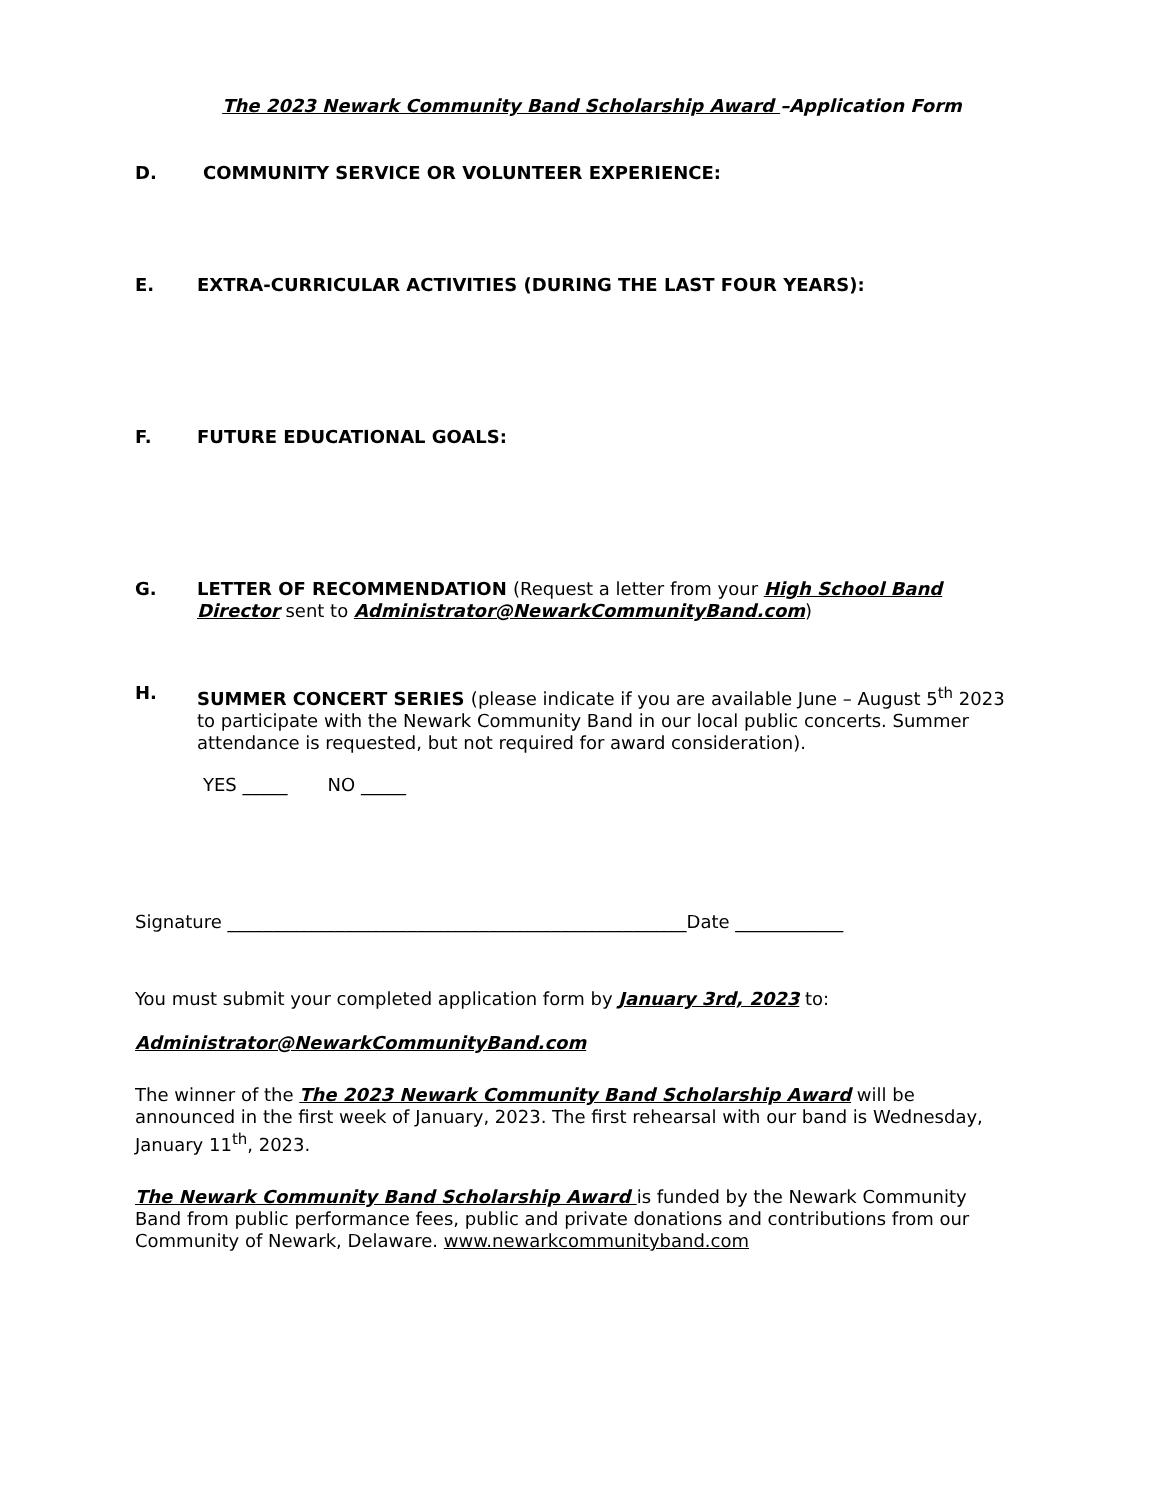The 2023 Newark Community Band Scholarship Award –Application Form
D. COMMUNITY SERVICE OR VOLUNTEER EXPERIENCE:
E. EXTRA-CURRICULAR ACTIVITIES (DURING THE LAST FOUR YEARS):
F. FUTURE EDUCATIONAL GOALS:
G. LETTER OF RECOMMENDATION (Request a letter from your High School Band Director sent to Administrator@NewarkCommunityBand.com)
H. SUMMER CONCERT SERIES (please indicate if you are available June – August 5<sup>th</sup> 2023 to participate with the Newark Community Band in our local public concerts. Summer attendance is requested, but not required for award consideration).
YES _____ NO _____
Signature ___________________________________________________Date ____________
You must submit your completed application form by January 3rd, 2023 to:
Administrator@NewarkCommunityBand.com
The winner of the The 2023 Newark Community Band Scholarship Award will be announced in the first week of January, 2023. The first rehearsal with our band is Wednesday, January 11<sup>th</sup>, 2023.
The Newark Community Band Scholarship Award is funded by the Newark Community Band from public performance fees, public and private donations and contributions from our Community of Newark, Delaware. www.newarkcommunityband.com